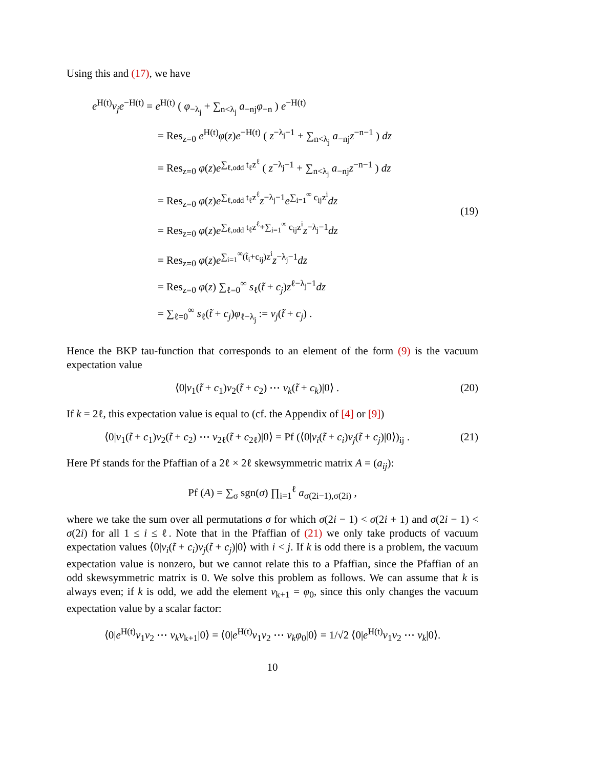Using this and (17), we have
e<sup>H(t)</sup>v<sub>j</sub>e<sup>−H(t)</sup> = e<sup>H(t)</sup> ( φ<sub>−λ<sub>j</sub></sub> + ∑<sub>n<λ<sub>j</sub></sub> a<sub>−nj</sub>φ<sub>−n</sub> ) e<sup>−H(t)</sup>
= Res<sub>z=0</sub> e<sup>H(t)</sup>φ(z)e<sup>−H(t)</sup> ( z<sup>−λ<sub>j</sub>−1</sup> + ∑<sub>n<λ<sub>j</sub></sub> a<sub>−nj</sub>z<sup>−n−1</sup> ) dz
= Res<sub>z=0</sub> φ(z)e<sup>∑<sub>ℓ,odd</sub> t<sub>ℓ</sub>z<sup>ℓ</sup></sup> ( z<sup>−λ<sub>j</sub>−1</sup> + ∑<sub>n<λ<sub>j</sub></sub> a<sub>−nj</sub>z<sup>−n−1</sup> ) dz
= Res<sub>z=0</sub> φ(z)e<sup>∑<sub>ℓ,odd</sub> t<sub>ℓ</sub>z<sup>ℓ</sup></sup>z<sup>−λ<sub>j</sub>−1</sup>e<sup>∑<sub>i=1</sub><sup>∞</sup> c<sub>ij</sub>z<sup>i</sup></sup>dz
= Res<sub>z=0</sub> φ(z)e<sup>∑<sub>ℓ,odd</sub> t<sub>ℓ</sub>z<sup>ℓ</sup>+∑<sub>i=1</sub><sup>∞</sup> c<sub>ij</sub>z<sup>i</sup></sup>z<sup>−λ<sub>j</sub>−1</sup>dz
= Res<sub>z=0</sub> φ(z)e<sup>∑<sub>i=1</sub><sup>∞</sup>(t̃<sub>i</sub>+c<sub>ij</sub>)z<sup>i</sup></sup>z<sup>−λ<sub>j</sub>−1</sup>dz
= Res<sub>z=0</sub> φ(z) ∑<sub>ℓ=0</sub><sup>∞</sup> s<sub>ℓ</sub>(t̃ + c<sub>j</sub>)z<sup>ℓ−λ<sub>j</sub>−1</sup>dz
= ∑<sub>ℓ=0</sub><sup>∞</sup> s<sub>ℓ</sub>(t̃ + c<sub>j</sub>)φ<sub>ℓ−λ<sub>j</sub></sub> := v<sub>j</sub>(t̃ + c<sub>j</sub>) .
(19)
Hence the BKP tau-function that corresponds to an element of the form (9) is the vacuum expectation value
⟨0|v<sub>1</sub>(t̃ + c<sub>1</sub>)v<sub>2</sub>(t̃ + c<sub>2</sub>) ⋯ v<sub>k</sub>(t̃ + c<sub>k</sub>)|0⟩ .
(20)
If k = 2ℓ, this expectation value is equal to (cf. the Appendix of [4] or [9])
⟨0|v<sub>1</sub>(t̃ + c<sub>1</sub>)v<sub>2</sub>(t̃ + c<sub>2</sub>) ⋯ v<sub>2ℓ</sub>(t̃ + c<sub>2ℓ</sub>)|0⟩ = Pf (⟨0|v<sub>i</sub>(t̃ + c<sub>i</sub>)v<sub>j</sub>(t̃ + c<sub>j</sub>)|0⟩)<sub>ij</sub> .
(21)
Here Pf stands for the Pfaffian of a 2ℓ × 2ℓ skewsymmetric matrix A = (a<sub>ij</sub>):
Pf (A) = ∑<sub>σ</sub> sgn(σ) ∏<sub>i=1</sub><sup>ℓ</sup> a<sub>σ(2i−1),σ(2i)</sub> ,
where we take the sum over all permutations σ for which σ(2i − 1) < σ(2i + 1) and σ(2i − 1) < σ(2i) for all 1 ≤ i ≤ ℓ. Note that in the Pfaffian of (21) we only take products of vacuum expectation values ⟨0|v<sub>i</sub>(t̃ + c<sub>i</sub>)v<sub>j</sub>(t̃ + c<sub>j</sub>)|0⟩ with i < j. If k is odd there is a problem, the vacuum expectation value is nonzero, but we cannot relate this to a Pfaffian, since the Pfaffian of an odd skewsymmetric matrix is 0. We solve this problem as follows. We can assume that k is always even; if k is odd, we add the element v<sub>k+1</sub> = φ<sub>0</sub>, since this only changes the vacuum expectation value by a scalar factor:
⟨0|e<sup>H(t)</sup>v<sub>1</sub>v<sub>2</sub> ⋯ v<sub>k</sub>v<sub>k+1</sub>|0⟩ = ⟨0|e<sup>H(t)</sup>v<sub>1</sub>v<sub>2</sub> ⋯ v<sub>k</sub>φ<sub>0</sub>|0⟩ = 1/√2 ⟨0|e<sup>H(t)</sup>v<sub>1</sub>v<sub>2</sub> ⋯ v<sub>k</sub>|0⟩.
10